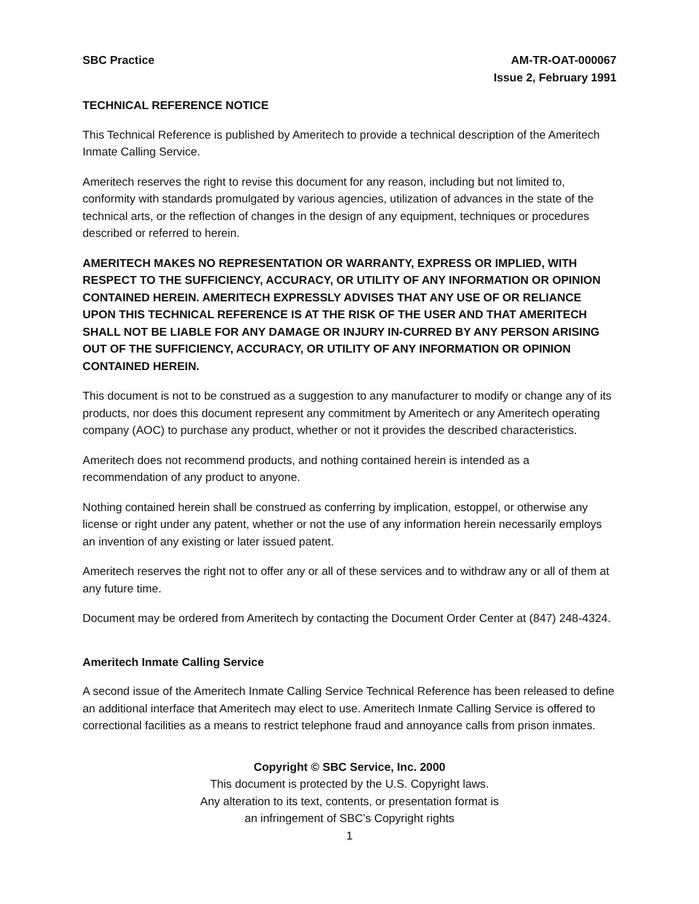SBC Practice AM-TR-OAT-000067
Issue 2, February 1991
TECHNICAL REFERENCE NOTICE
This Technical Reference is published by Ameritech to provide a technical description of the Ameritech Inmate Calling Service.
Ameritech reserves the right to revise this document for any reason, including but not limited to, conformity with standards promulgated by various agencies, utilization of advances in the state of the technical arts, or the reflection of changes in the design of any equipment, techniques or procedures described or referred to herein.
AMERITECH MAKES NO REPRESENTATION OR WARRANTY, EXPRESS OR IMPLIED, WITH RESPECT TO THE SUFFICIENCY, ACCURACY, OR UTILITY OF ANY INFORMATION OR OPINION CONTAINED HEREIN. AMERITECH EXPRESSLY ADVISES THAT ANY USE OF OR RELIANCE UPON THIS TECHNICAL REFERENCE IS AT THE RISK OF THE USER AND THAT AMERITECH SHALL NOT BE LIABLE FOR ANY DAMAGE OR INJURY IN-CURRED BY ANY PERSON ARISING OUT OF THE SUFFICIENCY, ACCURACY, OR UTILITY OF ANY INFORMATION OR OPINION CONTAINED HEREIN.
This document is not to be construed as a suggestion to any manufacturer to modify or change any of its products, nor does this document represent any commitment by Ameritech or any Ameritech operating company (AOC) to purchase any product, whether or not it provides the described characteristics.
Ameritech does not recommend products, and nothing contained herein is intended as a recommendation of any product to anyone.
Nothing contained herein shall be construed as conferring by implication, estoppel, or otherwise any license or right under any patent, whether or not the use of any information herein necessarily employs an invention of any existing or later issued patent.
Ameritech reserves the right not to offer any or all of these services and to withdraw any or all of them at any future time.
Document may be ordered from Ameritech by contacting the Document Order Center at (847) 248-4324.
Ameritech Inmate Calling Service
A second issue of the Ameritech Inmate Calling Service Technical Reference has been released to define an additional interface that Ameritech may elect to use. Ameritech Inmate Calling Service is offered to correctional facilities as a means to restrict telephone fraud and annoyance calls from prison inmates.
Copyright © SBC Service, Inc. 2000
This document is protected by the U.S. Copyright laws.
Any alteration to its text, contents, or presentation format is
an infringement of SBC’s Copyright rights
1